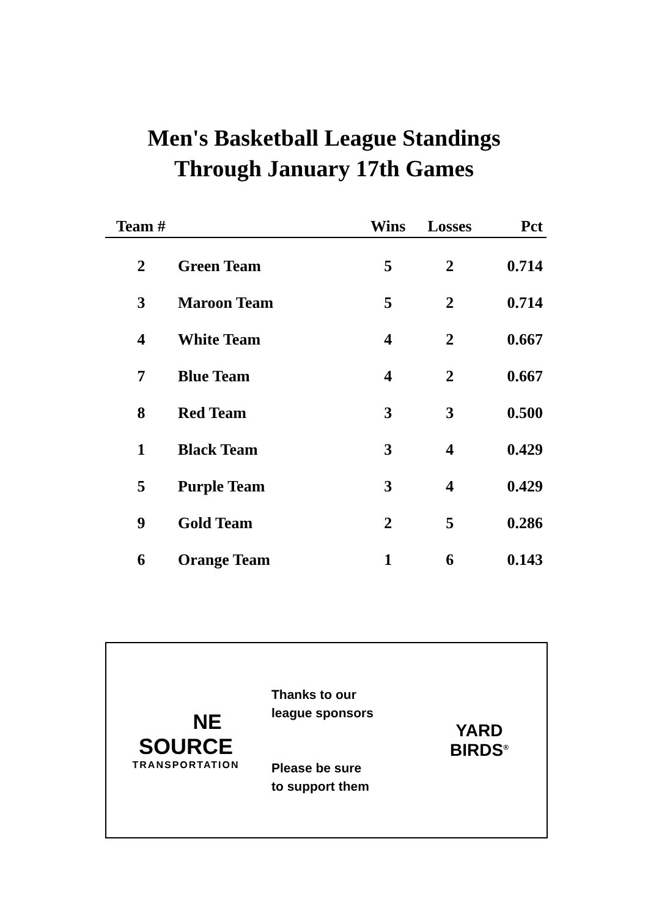Men's Basketball League Standings
Through January 17th Games
| Team # | | Wins | Losses | Pct |
| --- | --- | --- | --- | --- |
| 2 | Green Team | 5 | 2 | 0.714 |
| 3 | Maroon Team | 5 | 2 | 0.714 |
| 4 | White Team | 4 | 2 | 0.667 |
| 7 | Blue Team | 4 | 2 | 0.667 |
| 8 | Red Team | 3 | 3 | 0.500 |
| 1 | Black Team | 3 | 4 | 0.429 |
| 5 | Purple Team | 3 | 4 | 0.429 |
| 9 | Gold Team | 2 | 5 | 0.286 |
| 6 | Orange Team | 1 | 6 | 0.143 |
NE
SOURCE
TRANSPORTATION
Thanks to our
league sponsors
Please be sure
to support them
YARD
BIRDS<sup>®</sup>